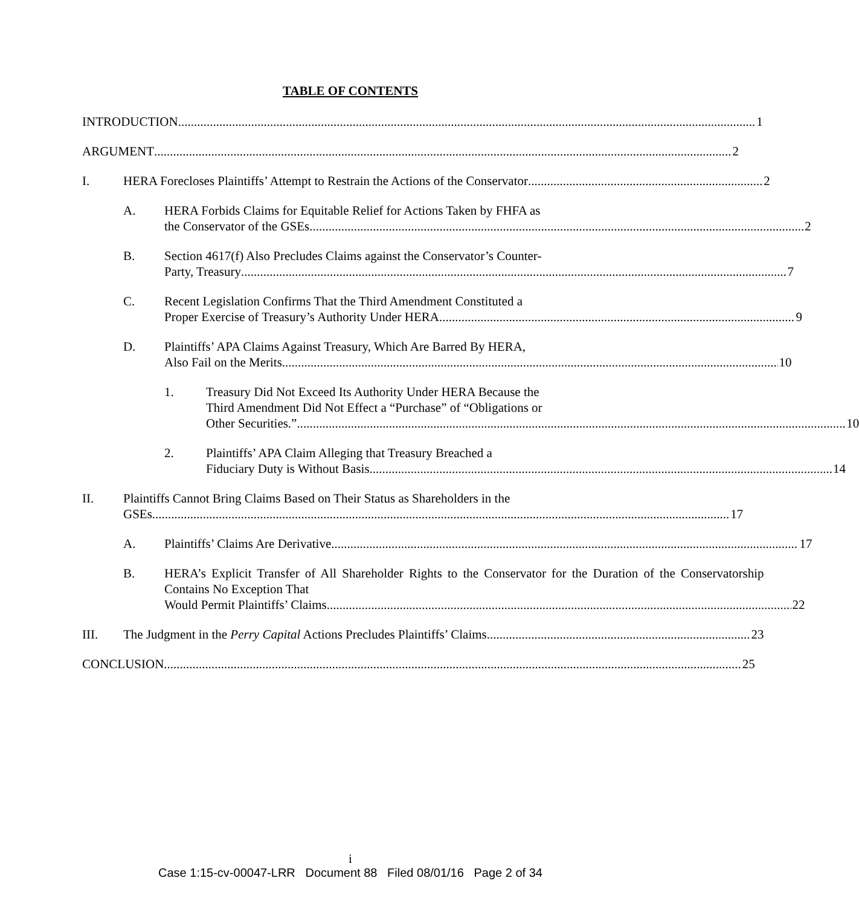TABLE OF CONTENTS
INTRODUCTION 1
ARGUMENT 2
I. HERA Forecloses Plaintiffs’ Attempt to Restrain the Actions of the Conservator 2
A. HERA Forbids Claims for Equitable Relief for Actions Taken by FHFA as
the Conservator of the GSEs 2
B. Section 4617(f) Also Precludes Claims against the Conservator’s Counter-
Party, Treasury 7
C. Recent Legislation Confirms That the Third Amendment Constituted a
Proper Exercise of Treasury’s Authority Under HERA. 9
D. Plaintiffs’ APA Claims Against Treasury, Which Are Barred By HERA,
Also Fail on the Merits. 10
1. Treasury Did Not Exceed Its Authority Under HERA Because the
Third Amendment Did Not Effect a “Purchase” of “Obligations or
Other Securities.”. 10
2. Plaintiffs’ APA Claim Alleging that Treasury Breached a
Fiduciary Duty is Without Basis. 14
II. Plaintiffs Cannot Bring Claims Based on Their Status as Shareholders in the
GSEs 17
A. Plaintiffs’ Claims Are Derivative. 17
B. HERA’s Explicit Transfer of All Shareholder Rights to the Conservator for the Duration of the Conservatorship Contains No Exception That
Would Permit Plaintiffs’ Claims 22
III. The Judgment in the Perry Capital Actions Precludes Plaintiffs’ Claims 23
CONCLUSION 25
i
Case 1:15-cv-00047-LRR Document 88 Filed 08/01/16 Page 2 of 34